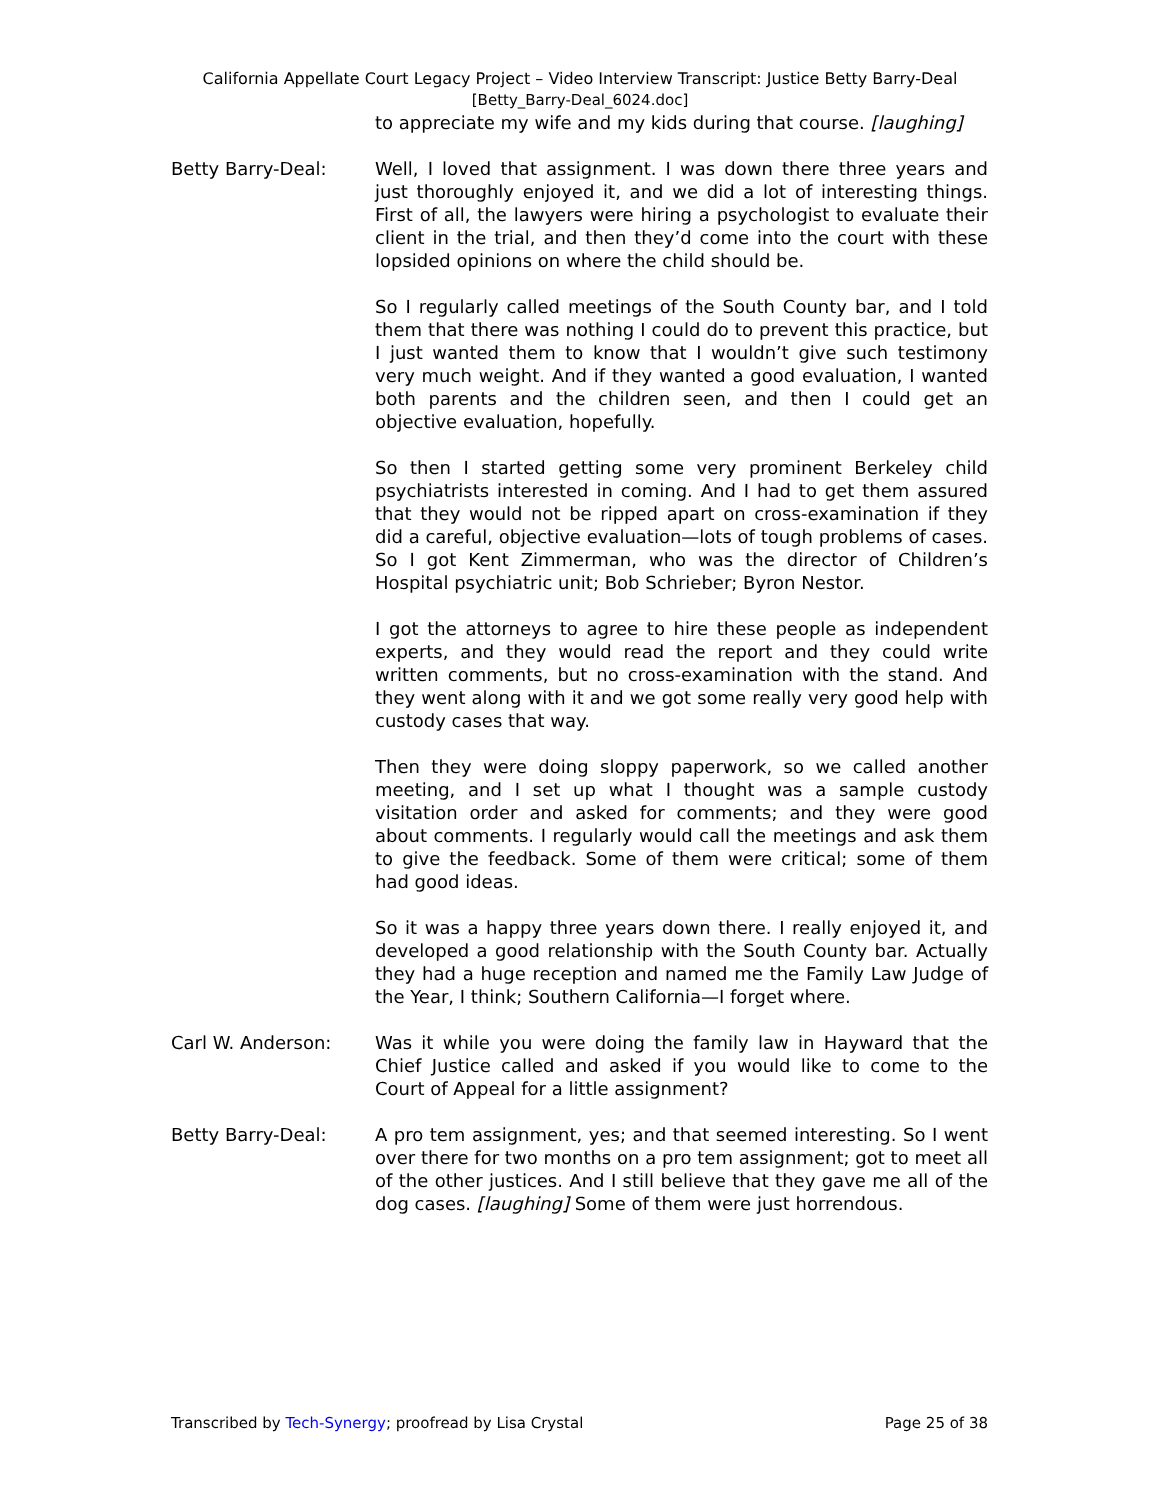California Appellate Court Legacy Project – Video Interview Transcript: Justice Betty Barry-Deal
[Betty_Barry-Deal_6024.doc]
to appreciate my wife and my kids during that course. [laughing]
Betty Barry-Deal: Well, I loved that assignment. I was down there three years and just thoroughly enjoyed it, and we did a lot of interesting things. First of all, the lawyers were hiring a psychologist to evaluate their client in the trial, and then they’d come into the court with these lopsided opinions on where the child should be.
So I regularly called meetings of the South County bar, and I told them that there was nothing I could do to prevent this practice, but I just wanted them to know that I wouldn’t give such testimony very much weight. And if they wanted a good evaluation, I wanted both parents and the children seen, and then I could get an objective evaluation, hopefully.
So then I started getting some very prominent Berkeley child psychiatrists interested in coming. And I had to get them assured that they would not be ripped apart on cross-examination if they did a careful, objective evaluation—lots of tough problems of cases. So I got Kent Zimmerman, who was the director of Children’s Hospital psychiatric unit; Bob Schrieber; Byron Nestor.
I got the attorneys to agree to hire these people as independent experts, and they would read the report and they could write written comments, but no cross-examination with the stand. And they went along with it and we got some really very good help with custody cases that way.
Then they were doing sloppy paperwork, so we called another meeting, and I set up what I thought was a sample custody visitation order and asked for comments; and they were good about comments. I regularly would call the meetings and ask them to give the feedback. Some of them were critical; some of them had good ideas.
So it was a happy three years down there. I really enjoyed it, and developed a good relationship with the South County bar. Actually they had a huge reception and named me the Family Law Judge of the Year, I think; Southern California—I forget where.
Carl W. Anderson: Was it while you were doing the family law in Hayward that the Chief Justice called and asked if you would like to come to the Court of Appeal for a little assignment?
Betty Barry-Deal: A pro tem assignment, yes; and that seemed interesting. So I went over there for two months on a pro tem assignment; got to meet all of the other justices. And I still believe that they gave me all of the dog cases. [laughing] Some of them were just horrendous.
Transcribed by Tech-Synergy; proofread by Lisa Crystal Page 25 of 38